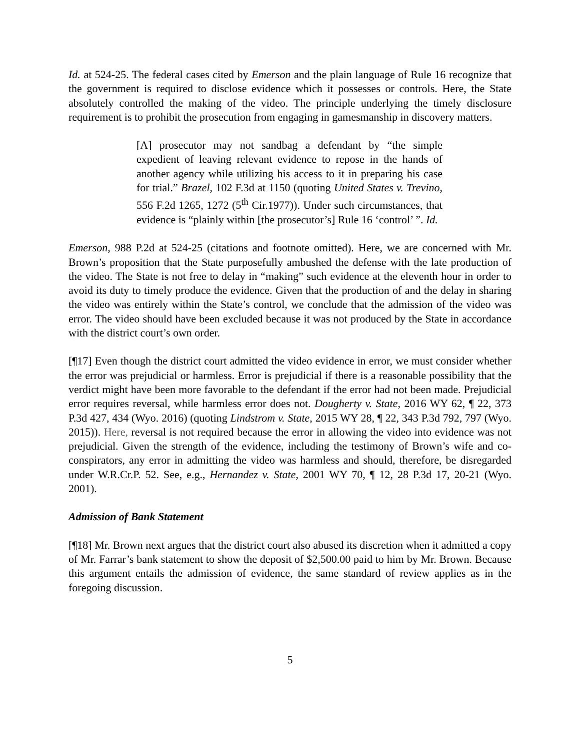Id. at 524-25. The federal cases cited by Emerson and the plain language of Rule 16 recognize that the government is required to disclose evidence which it possesses or controls. Here, the State absolutely controlled the making of the video. The principle underlying the timely disclosure requirement is to prohibit the prosecution from engaging in gamesmanship in discovery matters.
[A] prosecutor may not sandbag a defendant by “the simple expedient of leaving relevant evidence to repose in the hands of another agency while utilizing his access to it in preparing his case for trial.” Brazel, 102 F.3d at 1150 (quoting United States v. Trevino, 556 F.2d 1265, 1272 (5<sup>th</sup> Cir.1977)). Under such circumstances, that evidence is “plainly within [the prosecutor’s] Rule 16 ‘control’ ”. Id.
Emerson, 988 P.2d at 524-25 (citations and footnote omitted). Here, we are concerned with Mr. Brown’s proposition that the State purposefully ambushed the defense with the late production of the video. The State is not free to delay in “making” such evidence at the eleventh hour in order to avoid its duty to timely produce the evidence. Given that the production of and the delay in sharing the video was entirely within the State’s control, we conclude that the admission of the video was error. The video should have been excluded because it was not produced by the State in accordance with the district court’s own order.
[¶17] Even though the district court admitted the video evidence in error, we must consider whether the error was prejudicial or harmless. Error is prejudicial if there is a reasonable possibility that the verdict might have been more favorable to the defendant if the error had not been made. Prejudicial error requires reversal, while harmless error does not. Dougherty v. State, 2016 WY 62, ¶ 22, 373 P.3d 427, 434 (Wyo. 2016) (quoting Lindstrom v. State, 2015 WY 28, ¶ 22, 343 P.3d 792, 797 (Wyo. 2015)). Here, reversal is not required because the error in allowing the video into evidence was not prejudicial. Given the strength of the evidence, including the testimony of Brown’s wife and co-conspirators, any error in admitting the video was harmless and should, therefore, be disregarded under W.R.Cr.P. 52. See, e.g., Hernandez v. State, 2001 WY 70, ¶ 12, 28 P.3d 17, 20-21 (Wyo. 2001).
Admission of Bank Statement
[¶18] Mr. Brown next argues that the district court also abused its discretion when it admitted a copy of Mr. Farrar’s bank statement to show the deposit of $2,500.00 paid to him by Mr. Brown. Because this argument entails the admission of evidence, the same standard of review applies as in the foregoing discussion.
5